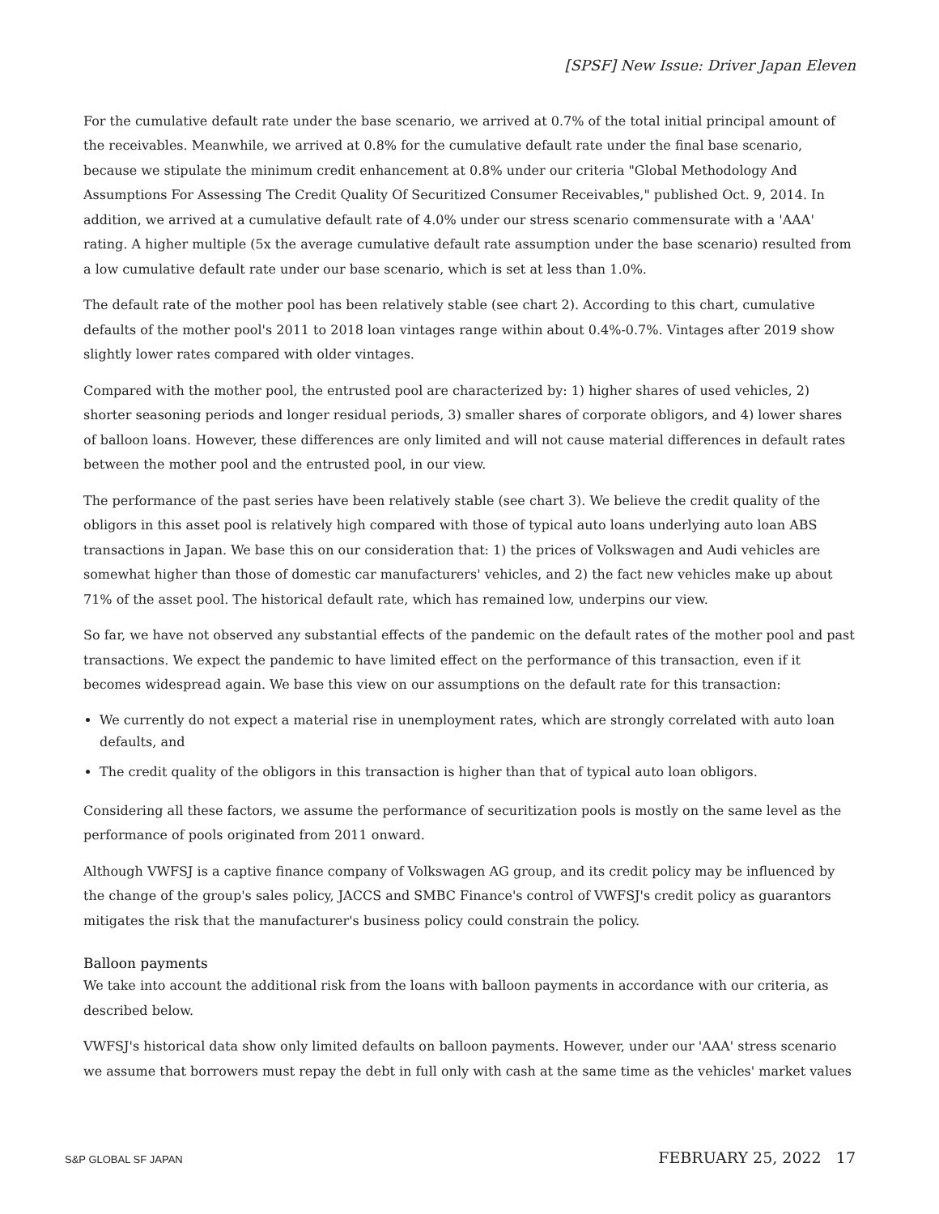[SPSF] New Issue: Driver Japan Eleven
For the cumulative default rate under the base scenario, we arrived at 0.7% of the total initial principal amount of the receivables. Meanwhile, we arrived at 0.8% for the cumulative default rate under the final base scenario, because we stipulate the minimum credit enhancement at 0.8% under our criteria "Global Methodology And Assumptions For Assessing The Credit Quality Of Securitized Consumer Receivables," published Oct. 9, 2014. In addition, we arrived at a cumulative default rate of 4.0% under our stress scenario commensurate with a 'AAA' rating. A higher multiple (5x the average cumulative default rate assumption under the base scenario) resulted from a low cumulative default rate under our base scenario, which is set at less than 1.0%.
The default rate of the mother pool has been relatively stable (see chart 2). According to this chart, cumulative defaults of the mother pool's 2011 to 2018 loan vintages range within about 0.4%-0.7%. Vintages after 2019 show slightly lower rates compared with older vintages.
Compared with the mother pool, the entrusted pool are characterized by: 1) higher shares of used vehicles, 2) shorter seasoning periods and longer residual periods, 3) smaller shares of corporate obligors, and 4) lower shares of balloon loans. However, these differences are only limited and will not cause material differences in default rates between the mother pool and the entrusted pool, in our view.
The performance of the past series have been relatively stable (see chart 3). We believe the credit quality of the obligors in this asset pool is relatively high compared with those of typical auto loans underlying auto loan ABS transactions in Japan. We base this on our consideration that: 1) the prices of Volkswagen and Audi vehicles are somewhat higher than those of domestic car manufacturers' vehicles, and 2) the fact new vehicles make up about 71% of the asset pool. The historical default rate, which has remained low, underpins our view.
So far, we have not observed any substantial effects of the pandemic on the default rates of the mother pool and past transactions. We expect the pandemic to have limited effect on the performance of this transaction, even if it becomes widespread again. We base this view on our assumptions on the default rate for this transaction:
We currently do not expect a material rise in unemployment rates, which are strongly correlated with auto loan defaults, and
The credit quality of the obligors in this transaction is higher than that of typical auto loan obligors.
Considering all these factors, we assume the performance of securitization pools is mostly on the same level as the performance of pools originated from 2011 onward.
Although VWFSJ is a captive finance company of Volkswagen AG group, and its credit policy may be influenced by the change of the group's sales policy, JACCS and SMBC Finance's control of VWFSJ's credit policy as guarantors mitigates the risk that the manufacturer's business policy could constrain the policy.
Balloon payments
We take into account the additional risk from the loans with balloon payments in accordance with our criteria, as described below.
VWFSJ's historical data show only limited defaults on balloon payments. However, under our 'AAA' stress scenario we assume that borrowers must repay the debt in full only with cash at the same time as the vehicles' market values
S&P GLOBAL SF JAPAN FEBRUARY 25, 2022 17